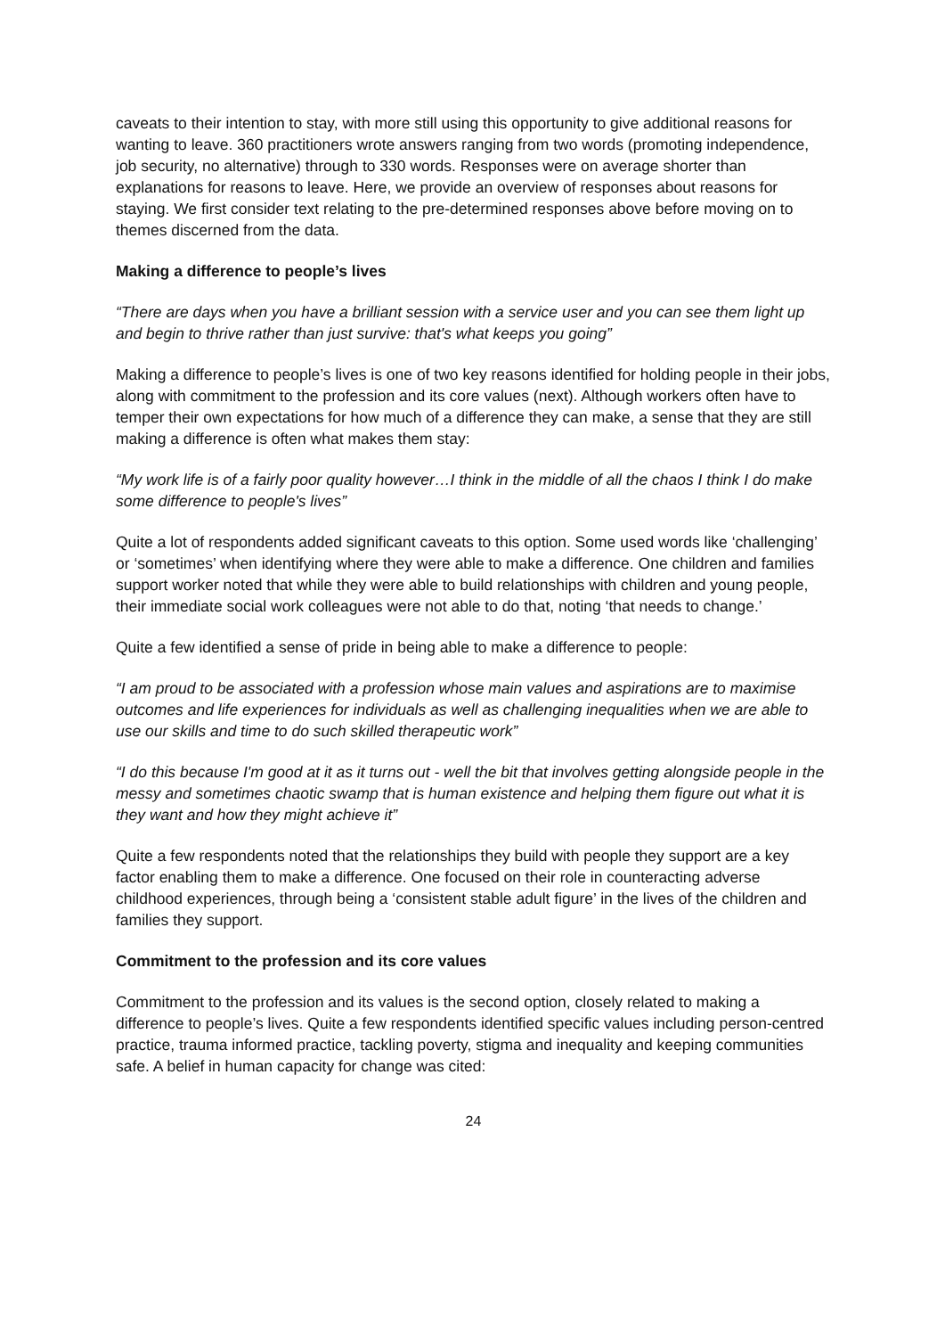caveats to their intention to stay, with more still using this opportunity to give additional reasons for wanting to leave. 360 practitioners wrote answers ranging from two words (promoting independence, job security, no alternative) through to 330 words. Responses were on average shorter than explanations for reasons to leave. Here, we provide an overview of responses about reasons for staying. We first consider text relating to the pre-determined responses above before moving on to themes discerned from the data.
Making a difference to people’s lives
“There are days when you have a brilliant session with a service user and you can see them light up and begin to thrive rather than just survive: that's what keeps you going”
Making a difference to people’s lives is one of two key reasons identified for holding people in their jobs, along with commitment to the profession and its core values (next). Although workers often have to temper their own expectations for how much of a difference they can make, a sense that they are still making a difference is often what makes them stay:
“My work life is of a fairly poor quality however…I think in the middle of all the chaos I think I do make some difference to people's lives”
Quite a lot of respondents added significant caveats to this option. Some used words like ‘challenging’ or ‘sometimes’ when identifying where they were able to make a difference. One children and families support worker noted that while they were able to build relationships with children and young people, their immediate social work colleagues were not able to do that, noting ‘that needs to change.’
Quite a few identified a sense of pride in being able to make a difference to people:
“I am proud to be associated with a profession whose main values and aspirations are to maximise outcomes and life experiences for individuals as well as challenging inequalities when we are able to use our skills and time to do such skilled therapeutic work”
“I do this because I'm good at it as it turns out - well the bit that involves getting alongside people in the messy and sometimes chaotic swamp that is human existence and helping them figure out what it is they want and how they might achieve it”
Quite a few respondents noted that the relationships they build with people they support are a key factor enabling them to make a difference. One focused on their role in counteracting adverse childhood experiences, through being a ‘consistent stable adult figure’ in the lives of the children and families they support.
Commitment to the profession and its core values
Commitment to the profession and its values is the second option, closely related to making a difference to people’s lives. Quite a few respondents identified specific values including person-centred practice, trauma informed practice, tackling poverty, stigma and inequality and keeping communities safe. A belief in human capacity for change was cited:
24